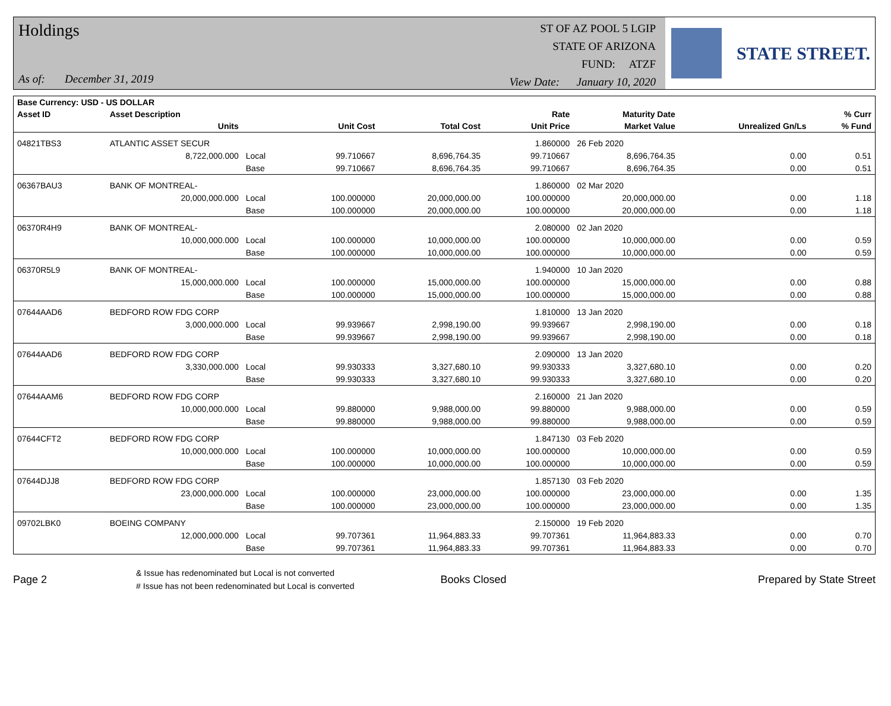Holdings
As of: December 31, 2019
ST OF AZ POOL 5 LGIP
STATE OF ARIZONA
FUND: ATZF
View Date: January 10, 2020
STATE STREET.
| Base Currency: USD - US DOLLAR | | | | | | | | |
| --- | --- | --- | --- | --- | --- | --- | --- | --- |
| Asset ID | Asset Description | | | | Rate | Maturity Date | | % Curr |
| | Units | | Unit Cost | Total Cost | Unit Price | Market Value | Unrealized Gn/Ls | % Fund |
| 04821TBS3 | ATLANTIC ASSET SECUR | | | | 1.860000 | 26 Feb 2020 | | |
| | 8,722,000.000 | Local | 99.710667 | 8,696,764.35 | 99.710667 | 8,696,764.35 | 0.00 | 0.51 |
| | | Base | 99.710667 | 8,696,764.35 | 99.710667 | 8,696,764.35 | 0.00 | 0.51 |
| 06367BAU3 | BANK OF MONTREAL- | | | | 1.860000 | 02 Mar 2020 | | |
| | 20,000,000.000 | Local | 100.000000 | 20,000,000.00 | 100.000000 | 20,000,000.00 | 0.00 | 1.18 |
| | | Base | 100.000000 | 20,000,000.00 | 100.000000 | 20,000,000.00 | 0.00 | 1.18 |
| 06370R4H9 | BANK OF MONTREAL- | | | | 2.080000 | 02 Jan 2020 | | |
| | 10,000,000.000 | Local | 100.000000 | 10,000,000.00 | 100.000000 | 10,000,000.00 | 0.00 | 0.59 |
| | | Base | 100.000000 | 10,000,000.00 | 100.000000 | 10,000,000.00 | 0.00 | 0.59 |
| 06370R5L9 | BANK OF MONTREAL- | | | | 1.940000 | 10 Jan 2020 | | |
| | 15,000,000.000 | Local | 100.000000 | 15,000,000.00 | 100.000000 | 15,000,000.00 | 0.00 | 0.88 |
| | | Base | 100.000000 | 15,000,000.00 | 100.000000 | 15,000,000.00 | 0.00 | 0.88 |
| 07644AAD6 | BEDFORD ROW FDG CORP | | | | 1.810000 | 13 Jan 2020 | | |
| | 3,000,000.000 | Local | 99.939667 | 2,998,190.00 | 99.939667 | 2,998,190.00 | 0.00 | 0.18 |
| | | Base | 99.939667 | 2,998,190.00 | 99.939667 | 2,998,190.00 | 0.00 | 0.18 |
| 07644AAD6 | BEDFORD ROW FDG CORP | | | | 2.090000 | 13 Jan 2020 | | |
| | 3,330,000.000 | Local | 99.930333 | 3,327,680.10 | 99.930333 | 3,327,680.10 | 0.00 | 0.20 |
| | | Base | 99.930333 | 3,327,680.10 | 99.930333 | 3,327,680.10 | 0.00 | 0.20 |
| 07644AAM6 | BEDFORD ROW FDG CORP | | | | 2.160000 | 21 Jan 2020 | | |
| | 10,000,000.000 | Local | 99.880000 | 9,988,000.00 | 99.880000 | 9,988,000.00 | 0.00 | 0.59 |
| | | Base | 99.880000 | 9,988,000.00 | 99.880000 | 9,988,000.00 | 0.00 | 0.59 |
| 07644CFT2 | BEDFORD ROW FDG CORP | | | | 1.847130 | 03 Feb 2020 | | |
| | 10,000,000.000 | Local | 100.000000 | 10,000,000.00 | 100.000000 | 10,000,000.00 | 0.00 | 0.59 |
| | | Base | 100.000000 | 10,000,000.00 | 100.000000 | 10,000,000.00 | 0.00 | 0.59 |
| 07644DJJ8 | BEDFORD ROW FDG CORP | | | | 1.857130 | 03 Feb 2020 | | |
| | 23,000,000.000 | Local | 100.000000 | 23,000,000.00 | 100.000000 | 23,000,000.00 | 0.00 | 1.35 |
| | | Base | 100.000000 | 23,000,000.00 | 100.000000 | 23,000,000.00 | 0.00 | 1.35 |
| 09702LBK0 | BOEING COMPANY | | | | 2.150000 | 19 Feb 2020 | | |
| | 12,000,000.000 | Local | 99.707361 | 11,964,883.33 | 99.707361 | 11,964,883.33 | 0.00 | 0.70 |
| | | Base | 99.707361 | 11,964,883.33 | 99.707361 | 11,964,883.33 | 0.00 | 0.70 |
Page 2
& Issue has redenominated but Local is not converted
# Issue has not been redenominated but Local is converted
Books Closed Prepared by State Street